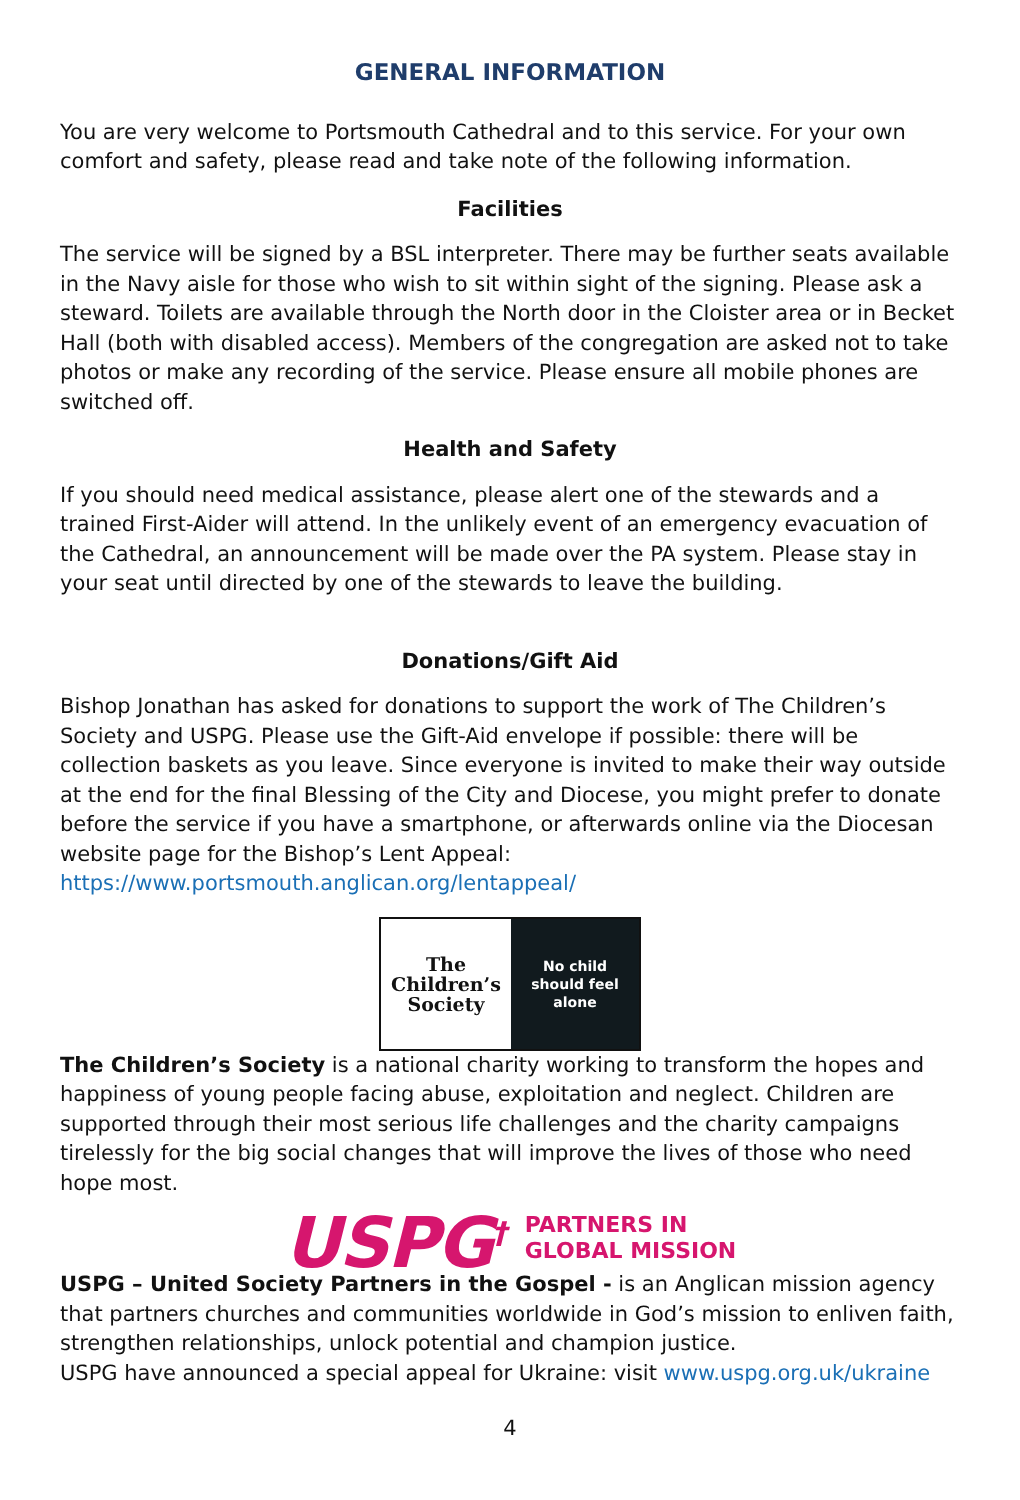GENERAL INFORMATION
You are very welcome to Portsmouth Cathedral and to this service. For your own comfort and safety, please read and take note of the following information.
Facilities
The service will be signed by a BSL interpreter. There may be further seats available in the Navy aisle for those who wish to sit within sight of the signing. Please ask a steward. Toilets are available through the North door in the Cloister area or in Becket Hall (both with disabled access). Members of the congregation are asked not to take photos or make any recording of the service. Please ensure all mobile phones are switched off.
Health and Safety
If you should need medical assistance, please alert one of the stewards and a trained First-Aider will attend. In the unlikely event of an emergency evacuation of the Cathedral, an announcement will be made over the PA system. Please stay in your seat until directed by one of the stewards to leave the building.
Donations/Gift Aid
Bishop Jonathan has asked for donations to support the work of The Children’s Society and USPG. Please use the Gift-Aid envelope if possible: there will be collection baskets as you leave. Since everyone is invited to make their way outside at the end for the final Blessing of the City and Diocese, you might prefer to donate before the service if you have a smartphone, or afterwards online via the Diocesan website page for the Bishop’s Lent Appeal: https://www.portsmouth.anglican.org/lentappeal/
The
Children’s
Society
No child
should feel
alone
The Children’s Society is a national charity working to transform the hopes and happiness of young people facing abuse, exploitation and neglect. Children are supported through their most serious life challenges and the charity campaigns tirelessly for the big social changes that will improve the lives of those who need hope most.
USPG<sup>†</sup> PARTNERS IN
GLOBAL MISSION
USPG – United Society Partners in the Gospel - is an Anglican mission agency that partners churches and communities worldwide in God’s mission to enliven faith, strengthen relationships, unlock potential and champion justice.
USPG have announced a special appeal for Ukraine: visit www.uspg.org.uk/ukraine
4